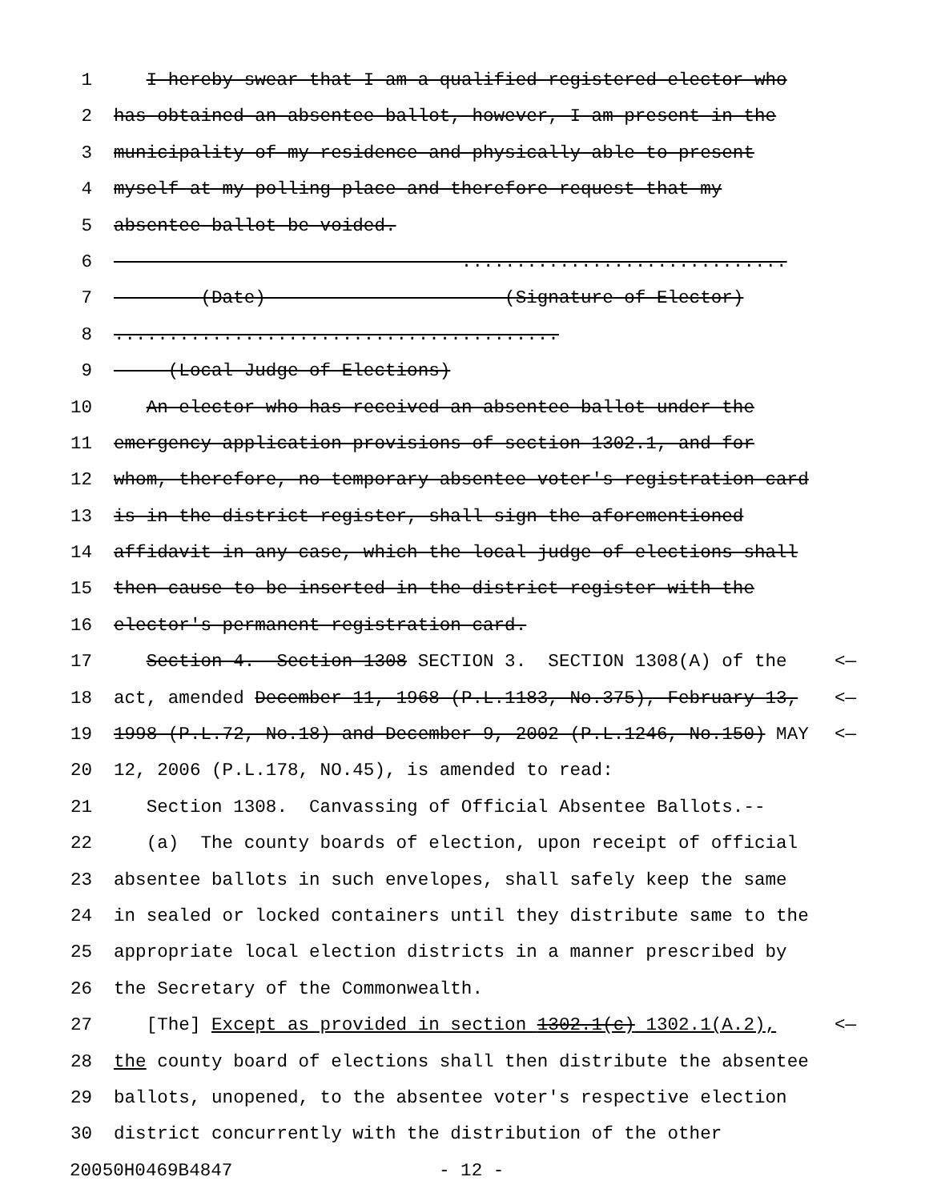1 I hereby swear that I am a qualified registered elector who
2 has obtained an absentee ballot, however, I am present in the
3 municipality of my residence and physically able to present
4 myself at my polling place and therefore request that my
5 absentee ballot be voided.
6 ..............................
7 (Date) (Signature of Elector)
8.........................................
9 (Local Judge of Elections)
10 An elector who has received an absentee ballot under the
11 emergency application provisions of section 1302.1, and for
12 whom, therefore, no temporary absentee voter's registration card
13 is in the district register, shall sign the aforementioned
14 affidavit in any case, which the local judge of elections shall
15 then cause to be inserted in the district register with the
16 elector's permanent registration card.
17 Section 4. Section 1308 SECTION 3. SECTION 1308(A) of the <—
18 act, amended December 11, 1968 (P.L.1183, No.375), February 13, <—
19 1998 (P.L.72, No.18) and December 9, 2002 (P.L.1246, No.150) MAY <—
20 12, 2006 (P.L.178, NO.45), is amended to read:
21 Section 1308. Canvassing of Official Absentee Ballots.--
22 (a) The county boards of election, upon receipt of official
23 absentee ballots in such envelopes, shall safely keep the same
24 in sealed or locked containers until they distribute same to the
25 appropriate local election districts in a manner prescribed by
26 the Secretary of the Commonwealth.
27 [The] Except as provided in section 1302.1(c) 1302.1(A.2), <—
28 the county board of elections shall then distribute the absentee
29 ballots, unopened, to the absentee voter's respective election
30 district concurrently with the distribution of the other
20050H0469B4847 - 12 -